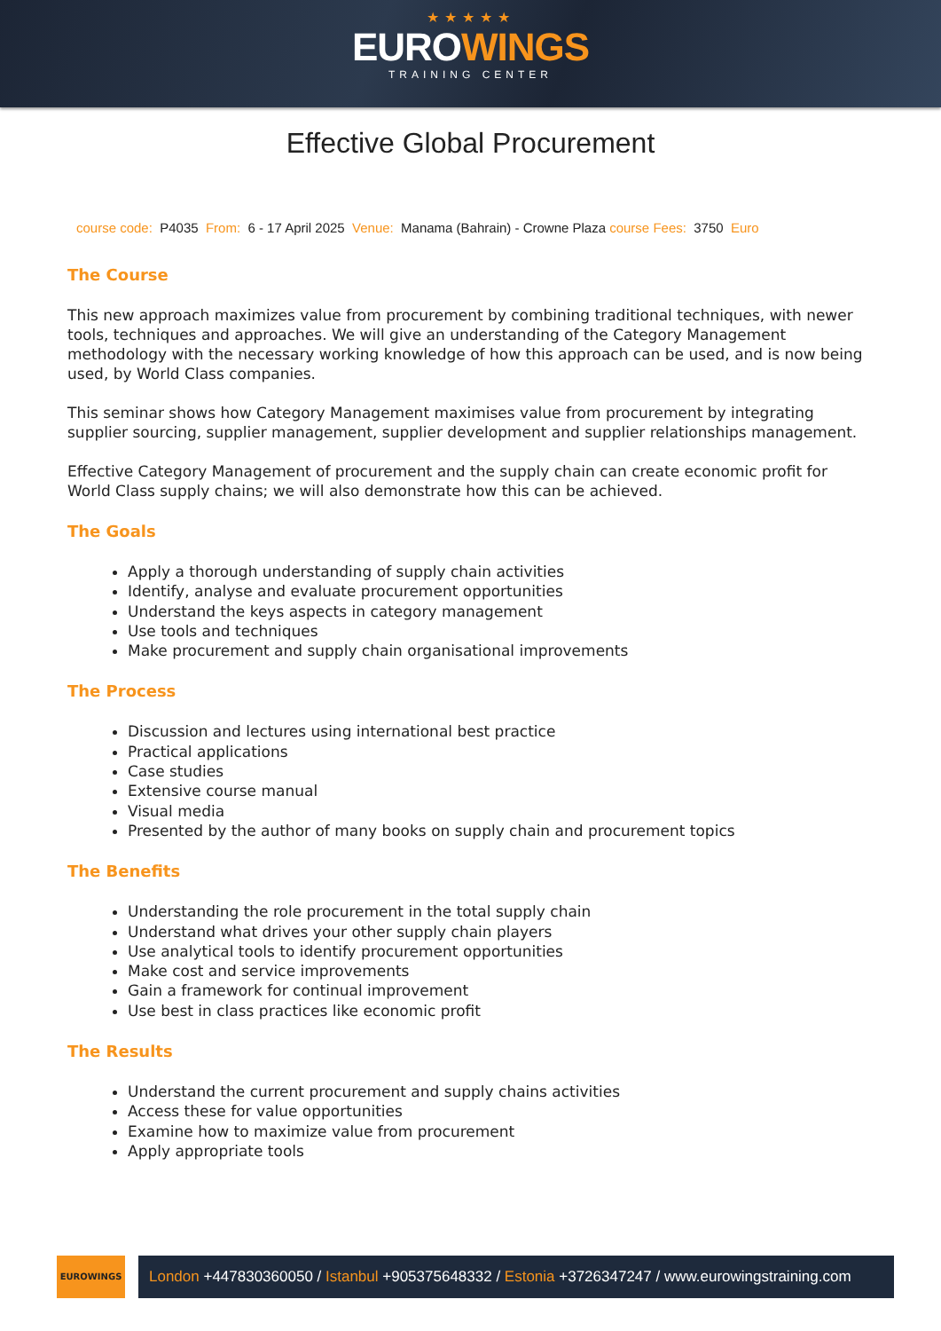★★★★★
EUROWINGS
TRAINING CENTER
Effective Global Procurement
course code: P4035 From: 6 - 17 April 2025 Venue: Manama (Bahrain) - Crowne Plaza course Fees: 3750 Euro
The Course
This new approach maximizes value from procurement by combining traditional techniques, with newer tools, techniques and approaches. We will give an understanding of the Category Management methodology with the necessary working knowledge of how this approach can be used, and is now being used, by World Class companies.
This seminar shows how Category Management maximises value from procurement by integrating supplier sourcing, supplier management, supplier development and supplier relationships management.
Effective Category Management of procurement and the supply chain can create economic profit for World Class supply chains; we will also demonstrate how this can be achieved.
The Goals
Apply a thorough understanding of supply chain activities
Identify, analyse and evaluate procurement opportunities
Understand the keys aspects in category management
Use tools and techniques
Make procurement and supply chain organisational improvements
The Process
Discussion and lectures using international best practice
Practical applications
Case studies
Extensive course manual
Visual media
Presented by the author of many books on supply chain and procurement topics
The Benefits
Understanding the role procurement in the total supply chain
Understand what drives your other supply chain players
Use analytical tools to identify procurement opportunities
Make cost and service improvements
Gain a framework for continual improvement
Use best in class practices like economic profit
The Results
Understand the current procurement and supply chains activities
Access these for value opportunities
Examine how to maximize value from procurement
Apply appropriate tools
EUROWINGS
London +447830360050 / Istanbul +905375648332 / Estonia +3726347247 / www.eurowingstraining.com